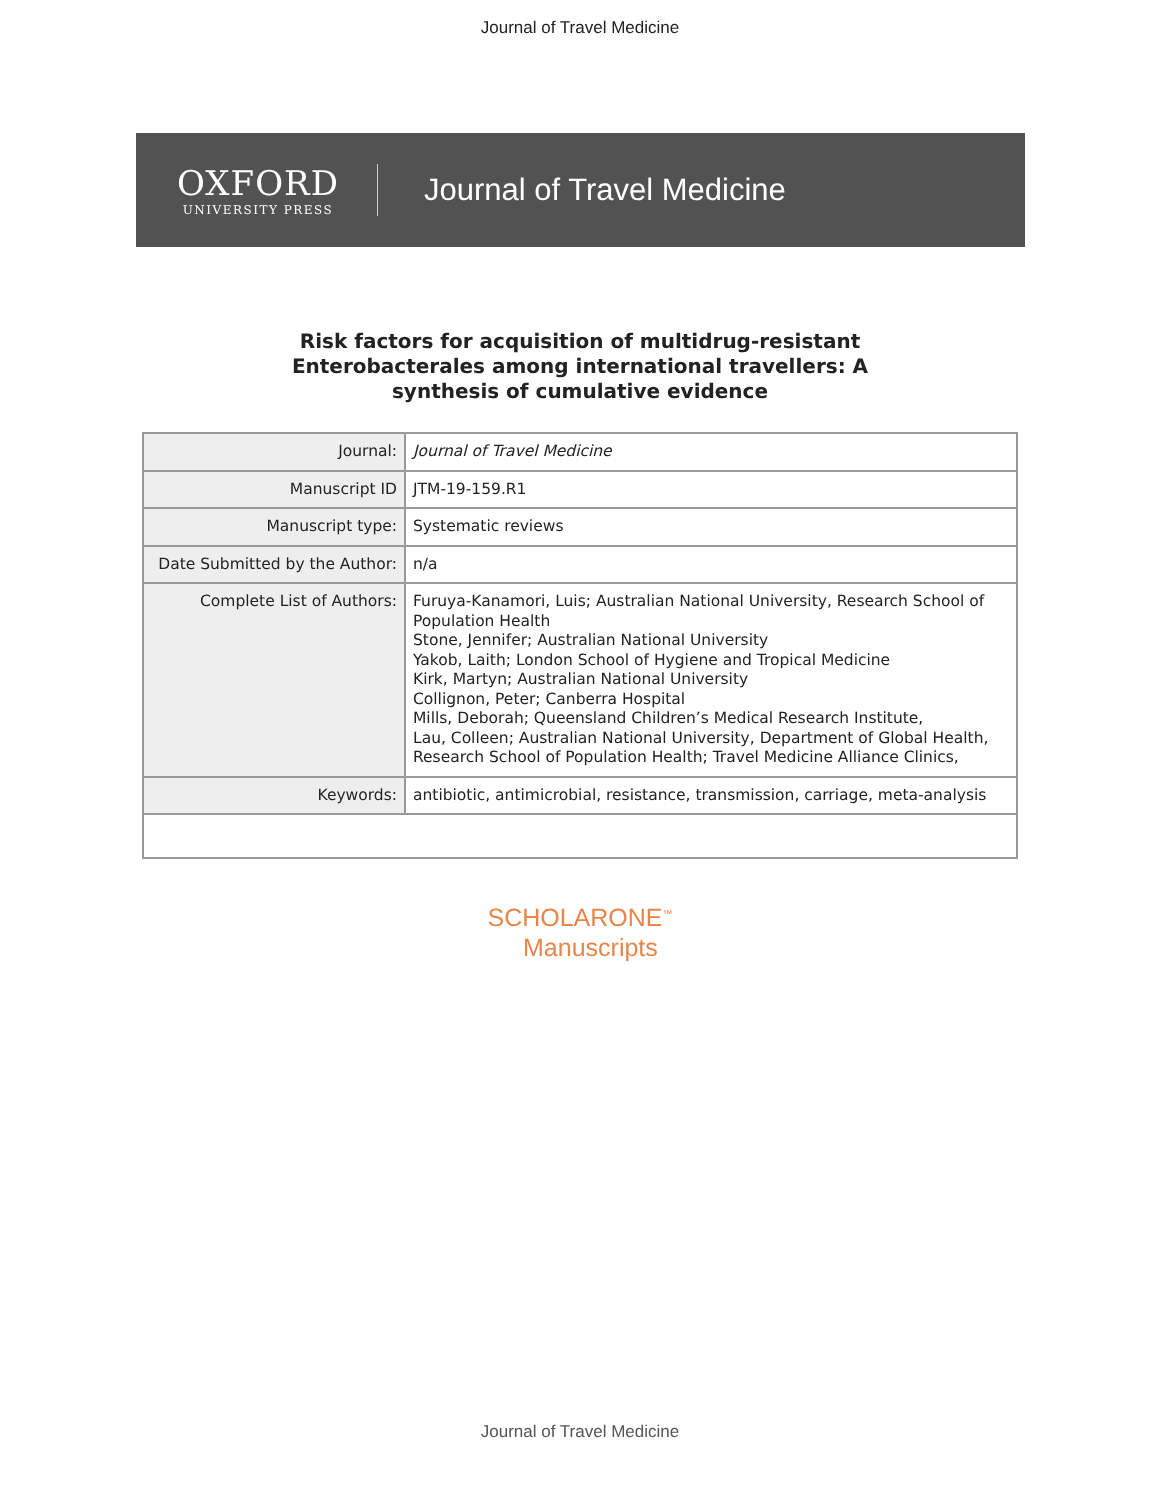Journal of Travel Medicine
OXFORD
UNIVERSITY PRESS
Journal of Travel Medicine
Risk factors for acquisition of multidrug-resistant
Enterobacterales among international travellers: A
synthesis of cumulative evidence
| Journal: | Journal of Travel Medicine |
| Manuscript ID | JTM-19-159.R1 |
| Manuscript type: | Systematic reviews |
| Date Submitted by the Author: | n/a |
| Complete List of Authors: | Furuya-Kanamori, Luis; Australian National University, Research School of Population Health Stone, Jennifer; Australian National University Yakob, Laith; London School of Hygiene and Tropical Medicine Kirk, Martyn; Australian National University Collignon, Peter; Canberra Hospital Mills, Deborah; Queensland Children’s Medical Research Institute, Lau, Colleen; Australian National University, Department of Global Health, Research School of Population Health; Travel Medicine Alliance Clinics, |
| Keywords: | antibiotic, antimicrobial, resistance, transmission, carriage, meta-analysis |
SCHOLARONE<sup>™</sup>
Manuscripts
Journal of Travel Medicine